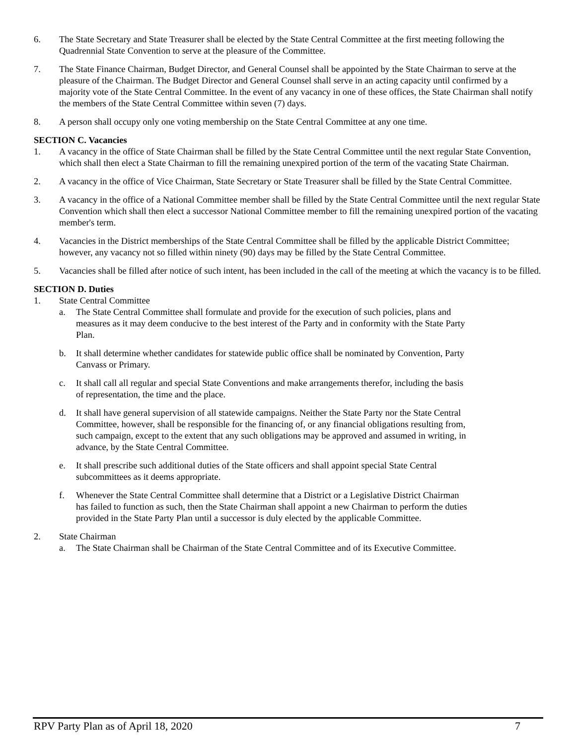6. The State Secretary and State Treasurer shall be elected by the State Central Committee at the first meeting following the Quadrennial State Convention to serve at the pleasure of the Committee.
7. The State Finance Chairman, Budget Director, and General Counsel shall be appointed by the State Chairman to serve at the pleasure of the Chairman. The Budget Director and General Counsel shall serve in an acting capacity until confirmed by a majority vote of the State Central Committee. In the event of any vacancy in one of these offices, the State Chairman shall notify the members of the State Central Committee within seven (7) days.
8. A person shall occupy only one voting membership on the State Central Committee at any one time.
SECTION C. Vacancies
1. A vacancy in the office of State Chairman shall be filled by the State Central Committee until the next regular State Convention, which shall then elect a State Chairman to fill the remaining unexpired portion of the term of the vacating State Chairman.
2. A vacancy in the office of Vice Chairman, State Secretary or State Treasurer shall be filled by the State Central Committee.
3. A vacancy in the office of a National Committee member shall be filled by the State Central Committee until the next regular State Convention which shall then elect a successor National Committee member to fill the remaining unexpired portion of the vacating member's term.
4. Vacancies in the District memberships of the State Central Committee shall be filled by the applicable District Committee; however, any vacancy not so filled within ninety (90) days may be filled by the State Central Committee.
5. Vacancies shall be filled after notice of such intent, has been included in the call of the meeting at which the vacancy is to be filled.
SECTION D. Duties
1. State Central Committee
a. The State Central Committee shall formulate and provide for the execution of such policies, plans and measures as it may deem conducive to the best interest of the Party and in conformity with the State Party Plan.
b. It shall determine whether candidates for statewide public office shall be nominated by Convention, Party Canvass or Primary.
c. It shall call all regular and special State Conventions and make arrangements therefor, including the basis of representation, the time and the place.
d. It shall have general supervision of all statewide campaigns. Neither the State Party nor the State Central Committee, however, shall be responsible for the financing of, or any financial obligations resulting from, such campaign, except to the extent that any such obligations may be approved and assumed in writing, in advance, by the State Central Committee.
e. It shall prescribe such additional duties of the State officers and shall appoint special State Central subcommittees as it deems appropriate.
f. Whenever the State Central Committee shall determine that a District or a Legislative District Chairman has failed to function as such, then the State Chairman shall appoint a new Chairman to perform the duties provided in the State Party Plan until a successor is duly elected by the applicable Committee.
2. State Chairman
a. The State Chairman shall be Chairman of the State Central Committee and of its Executive Committee.
RPV Party Plan as of April 18, 2020 7